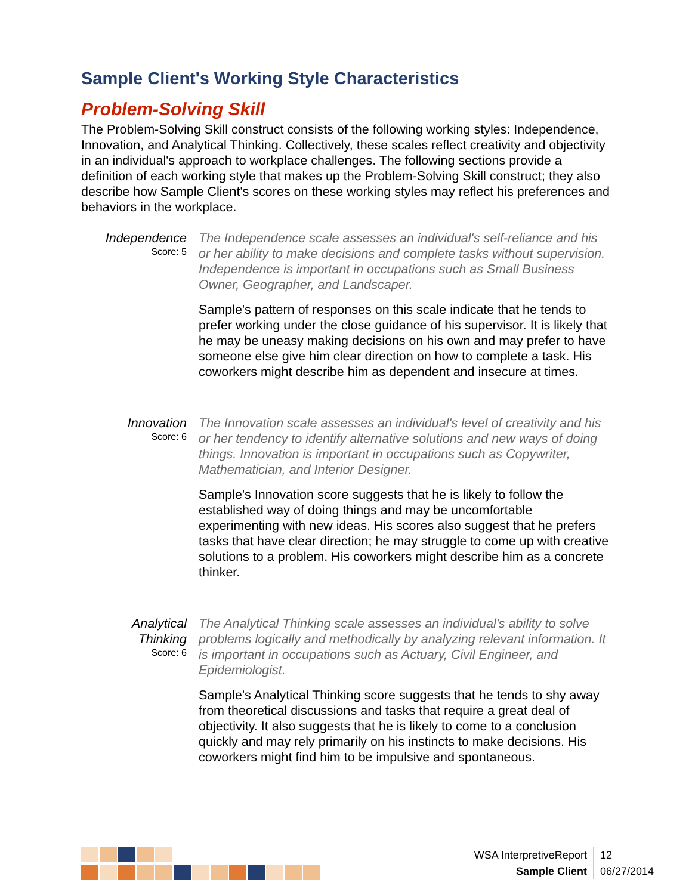Sample Client's Working Style Characteristics
Problem-Solving Skill
The Problem-Solving Skill construct consists of the following working styles: Independence, Innovation, and Analytical Thinking. Collectively, these scales reflect creativity and objectivity in an individual's approach to workplace challenges. The following sections provide a definition of each working style that makes up the Problem-Solving Skill construct; they also describe how Sample Client's scores on these working styles may reflect his preferences and behaviors in the workplace.
Independence
Score: 5
The Independence scale assesses an individual's self-reliance and his or her ability to make decisions and complete tasks without supervision. Independence is important in occupations such as Small Business Owner, Geographer, and Landscaper.
Sample's pattern of responses on this scale indicate that he tends to prefer working under the close guidance of his supervisor. It is likely that he may be uneasy making decisions on his own and may prefer to have someone else give him clear direction on how to complete a task. His coworkers might describe him as dependent and insecure at times.
Innovation
Score: 6
The Innovation scale assesses an individual's level of creativity and his or her tendency to identify alternative solutions and new ways of doing things. Innovation is important in occupations such as Copywriter, Mathematician, and Interior Designer.
Sample's Innovation score suggests that he is likely to follow the established way of doing things and may be uncomfortable experimenting with new ideas. His scores also suggest that he prefers tasks that have clear direction; he may struggle to come up with creative solutions to a problem. His coworkers might describe him as a concrete thinker.
Analytical Thinking
Score: 6
The Analytical Thinking scale assesses an individual's ability to solve problems logically and methodically by analyzing relevant information. It is important in occupations such as Actuary, Civil Engineer, and Epidemiologist.
Sample's Analytical Thinking score suggests that he tends to shy away from theoretical discussions and tasks that require a great deal of objectivity. It also suggests that he is likely to come to a conclusion quickly and may rely primarily on his instincts to make decisions. His coworkers might find him to be impulsive and spontaneous.
WSA InterpretiveReport
Sample Client
12
06/27/2014